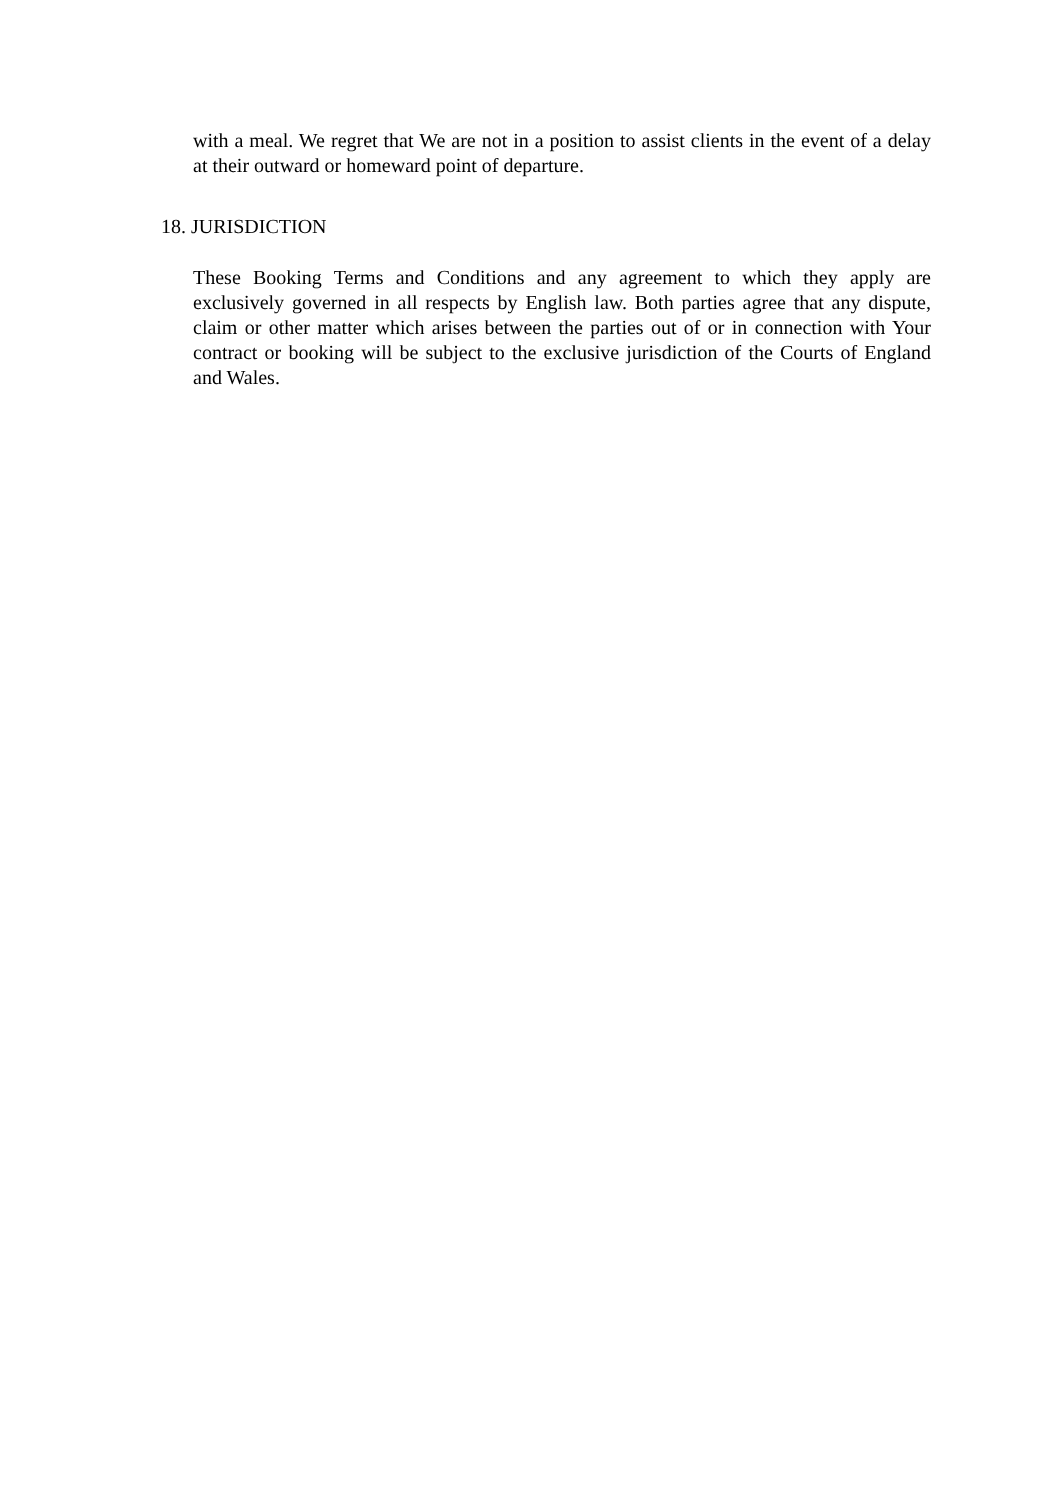with a meal. We regret that We are not in a position to assist clients in the event of a delay at their outward or homeward point of departure.
18. JURISDICTION
These Booking Terms and Conditions and any agreement to which they apply are exclusively governed in all respects by English law. Both parties agree that any dispute, claim or other matter which arises between the parties out of or in connection with Your contract or booking will be subject to the exclusive jurisdiction of the Courts of England and Wales.